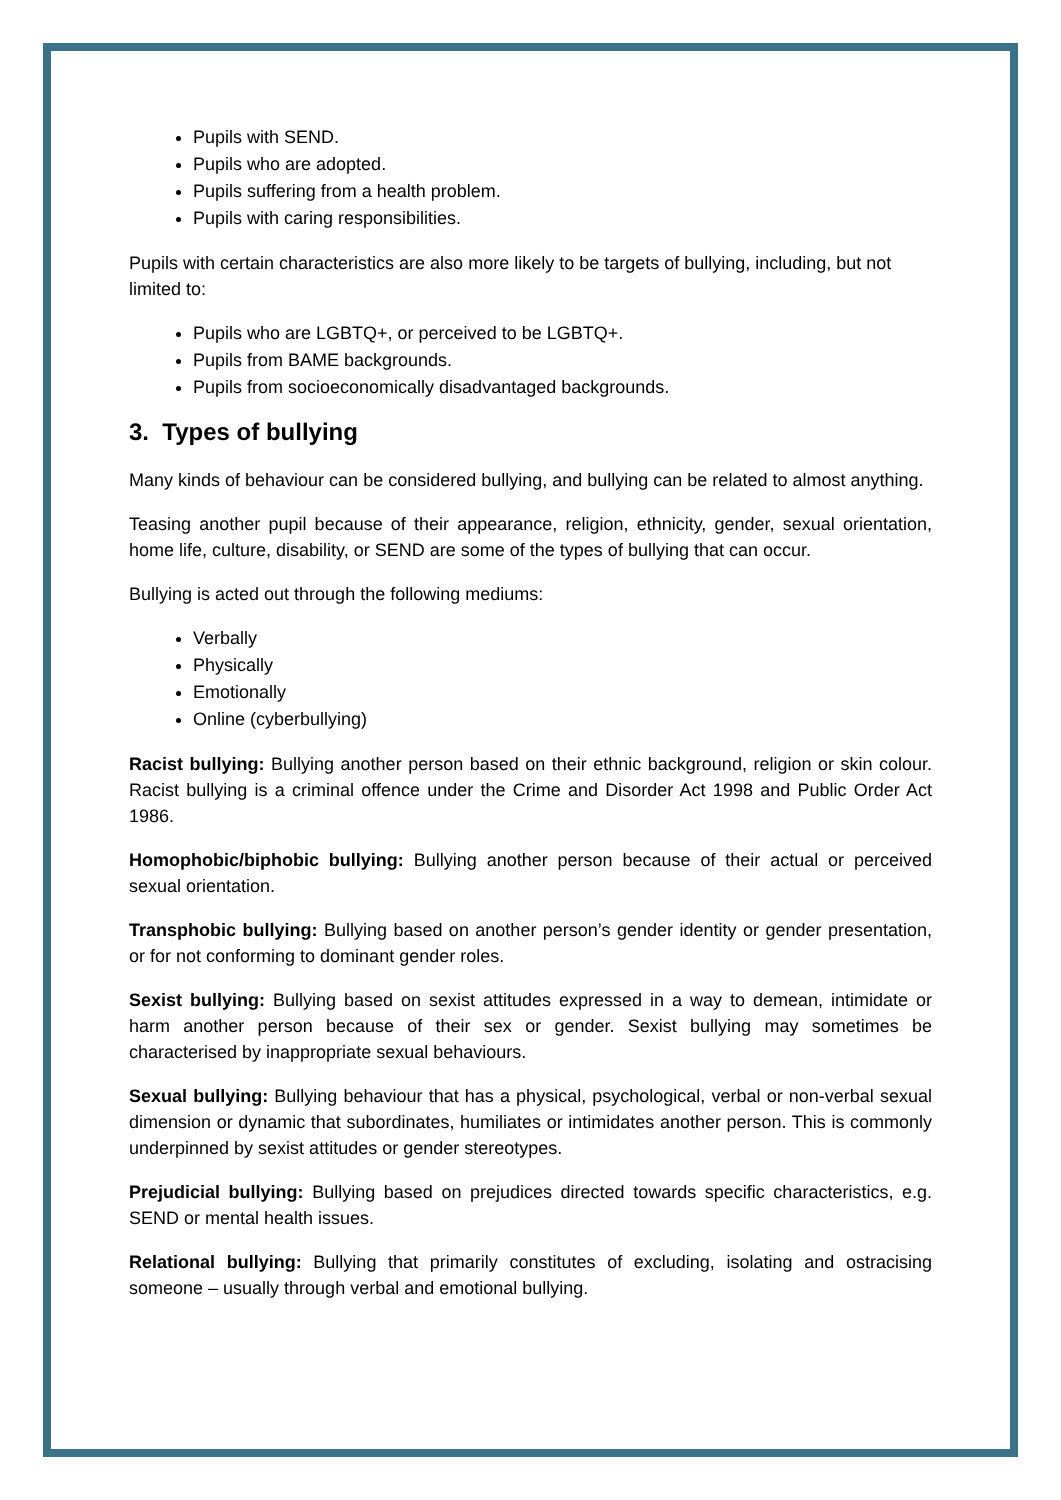Pupils with SEND.
Pupils who are adopted.
Pupils suffering from a health problem.
Pupils with caring responsibilities.
Pupils with certain characteristics are also more likely to be targets of bullying, including, but not limited to:
Pupils who are LGBTQ+, or perceived to be LGBTQ+.
Pupils from BAME backgrounds.
Pupils from socioeconomically disadvantaged backgrounds.
3. Types of bullying
Many kinds of behaviour can be considered bullying, and bullying can be related to almost anything.
Teasing another pupil because of their appearance, religion, ethnicity, gender, sexual orientation, home life, culture, disability, or SEND are some of the types of bullying that can occur.
Bullying is acted out through the following mediums:
Verbally
Physically
Emotionally
Online (cyberbullying)
Racist bullying: Bullying another person based on their ethnic background, religion or skin colour. Racist bullying is a criminal offence under the Crime and Disorder Act 1998 and Public Order Act 1986.
Homophobic/biphobic bullying: Bullying another person because of their actual or perceived sexual orientation.
Transphobic bullying: Bullying based on another person’s gender identity or gender presentation, or for not conforming to dominant gender roles.
Sexist bullying: Bullying based on sexist attitudes expressed in a way to demean, intimidate or harm another person because of their sex or gender. Sexist bullying may sometimes be characterised by inappropriate sexual behaviours.
Sexual bullying: Bullying behaviour that has a physical, psychological, verbal or non-verbal sexual dimension or dynamic that subordinates, humiliates or intimidates another person. This is commonly underpinned by sexist attitudes or gender stereotypes.
Prejudicial bullying: Bullying based on prejudices directed towards specific characteristics, e.g. SEND or mental health issues.
Relational bullying: Bullying that primarily constitutes of excluding, isolating and ostracising someone – usually through verbal and emotional bullying.